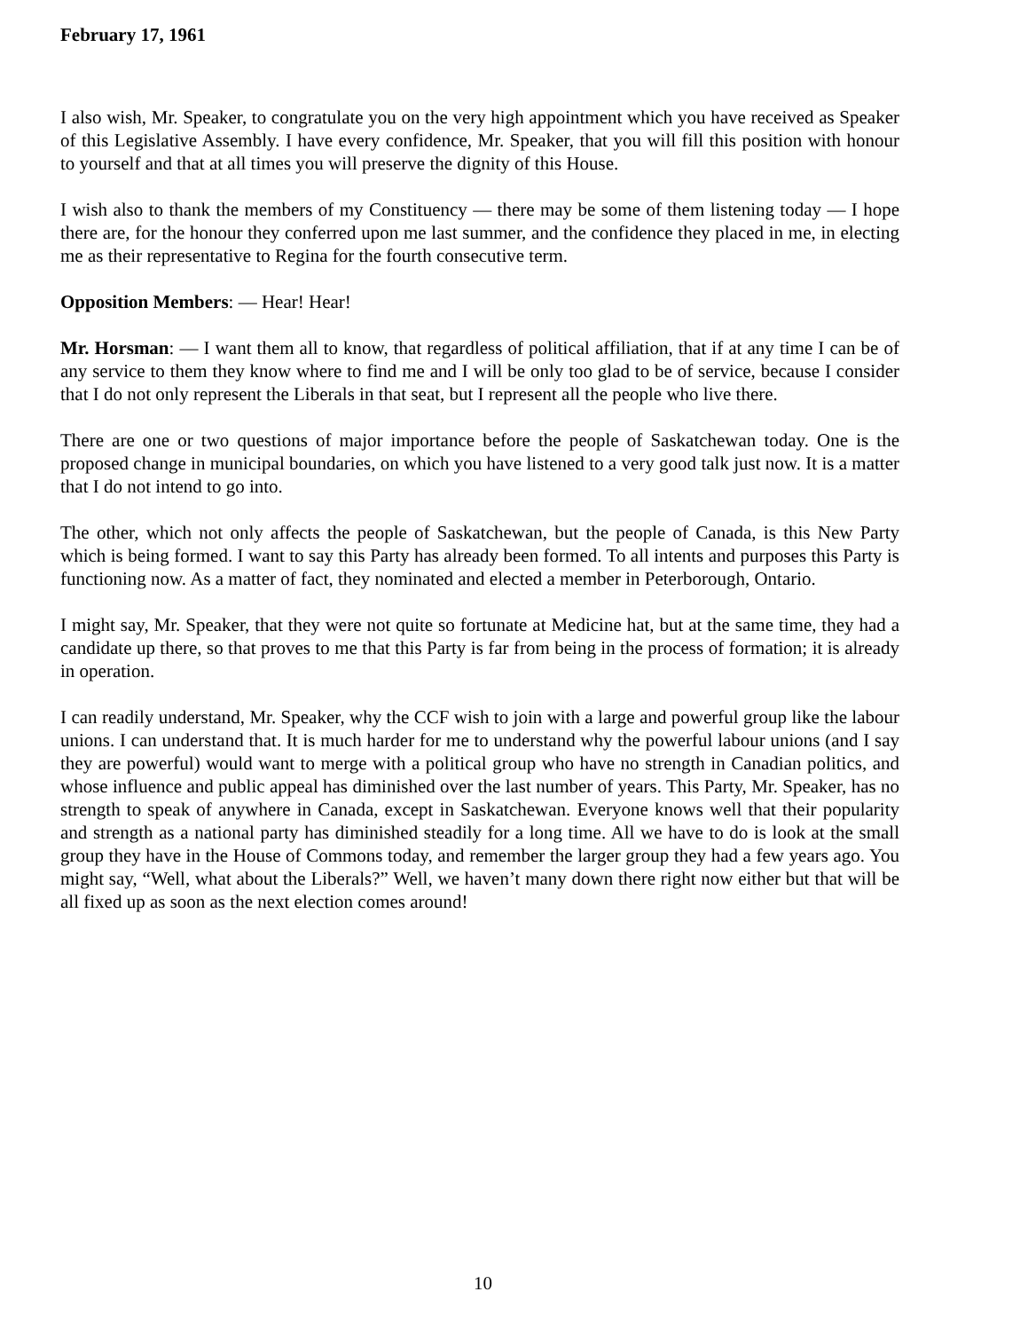February 17, 1961
I also wish, Mr. Speaker, to congratulate you on the very high appointment which you have received as Speaker of this Legislative Assembly. I have every confidence, Mr. Speaker, that you will fill this position with honour to yourself and that at all times you will preserve the dignity of this House.
I wish also to thank the members of my Constituency — there may be some of them listening today — I hope there are, for the honour they conferred upon me last summer, and the confidence they placed in me, in electing me as their representative to Regina for the fourth consecutive term.
Opposition Members: — Hear! Hear!
Mr. Horsman: — I want them all to know, that regardless of political affiliation, that if at any time I can be of any service to them they know where to find me and I will be only too glad to be of service, because I consider that I do not only represent the Liberals in that seat, but I represent all the people who live there.
There are one or two questions of major importance before the people of Saskatchewan today. One is the proposed change in municipal boundaries, on which you have listened to a very good talk just now. It is a matter that I do not intend to go into.
The other, which not only affects the people of Saskatchewan, but the people of Canada, is this New Party which is being formed. I want to say this Party has already been formed. To all intents and purposes this Party is functioning now. As a matter of fact, they nominated and elected a member in Peterborough, Ontario.
I might say, Mr. Speaker, that they were not quite so fortunate at Medicine hat, but at the same time, they had a candidate up there, so that proves to me that this Party is far from being in the process of formation; it is already in operation.
I can readily understand, Mr. Speaker, why the CCF wish to join with a large and powerful group like the labour unions. I can understand that. It is much harder for me to understand why the powerful labour unions (and I say they are powerful) would want to merge with a political group who have no strength in Canadian politics, and whose influence and public appeal has diminished over the last number of years. This Party, Mr. Speaker, has no strength to speak of anywhere in Canada, except in Saskatchewan. Everyone knows well that their popularity and strength as a national party has diminished steadily for a long time. All we have to do is look at the small group they have in the House of Commons today, and remember the larger group they had a few years ago. You might say, “Well, what about the Liberals?” Well, we haven’t many down there right now either but that will be all fixed up as soon as the next election comes around!
10